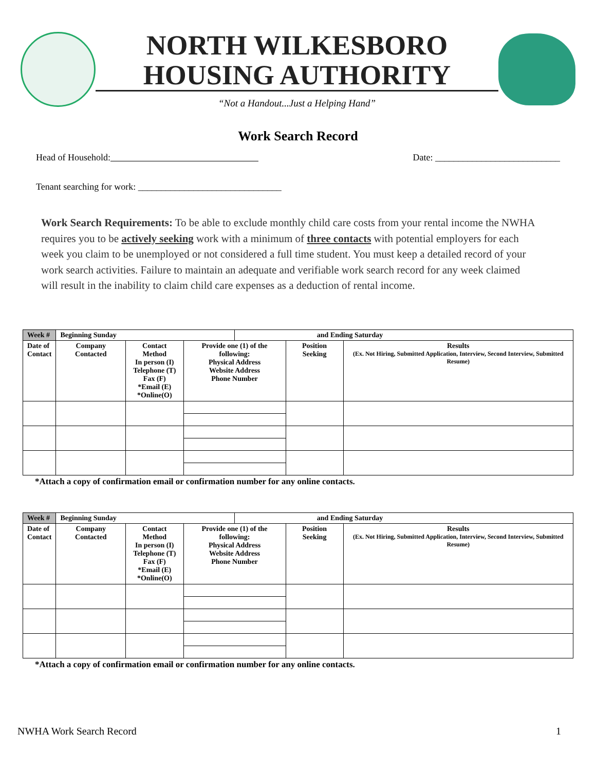NORTH WILKESBORO
HOUSING AUTHORITY
“Not a Handout...Just a Helping Hand”
Work Search Record
Head of Household:                Date: ___________________________
Tenant searching for work: _______________________________
Work Search Requirements: To be able to exclude monthly child care costs from your rental income the NWHA requires you to be actively seeking work with a minimum of three contacts with potential employers for each week you claim to be unemployed or not considered a full time student. You must keep a detailed record of your work search activities. Failure to maintain an adequate and verifiable work search record for any week claimed will result in the inability to claim child care expenses as a deduction of rental income.
| Week # | Beginning Sunday | | | and Ending Saturday | | |
| Date of Contact | Company Contacted | Contact Method In person (I) Telephone (T) Fax (F) *Email (E) *Online(O) | Provide one (1) of the following: Physical Address Website Address Phone Number | | Position Seeking | Results (Ex. Not Hiring, Submitted Application, Interview, Second Interview, Submitted Resume) |
*Attach a copy of confirmation email or confirmation number for any online contacts.
| Week # | Beginning Sunday | | | and Ending Saturday | | |
| Date of Contact | Company Contacted | Contact Method In person (I) Telephone (T) Fax (F) *Email (E) *Online(O) | Provide one (1) of the following: Physical Address Website Address Phone Number | | Position Seeking | Results (Ex. Not Hiring, Submitted Application, Interview, Second Interview, Submitted Resume) |
*Attach a copy of confirmation email or confirmation number for any online contacts.
NWHA Work Search Record 1